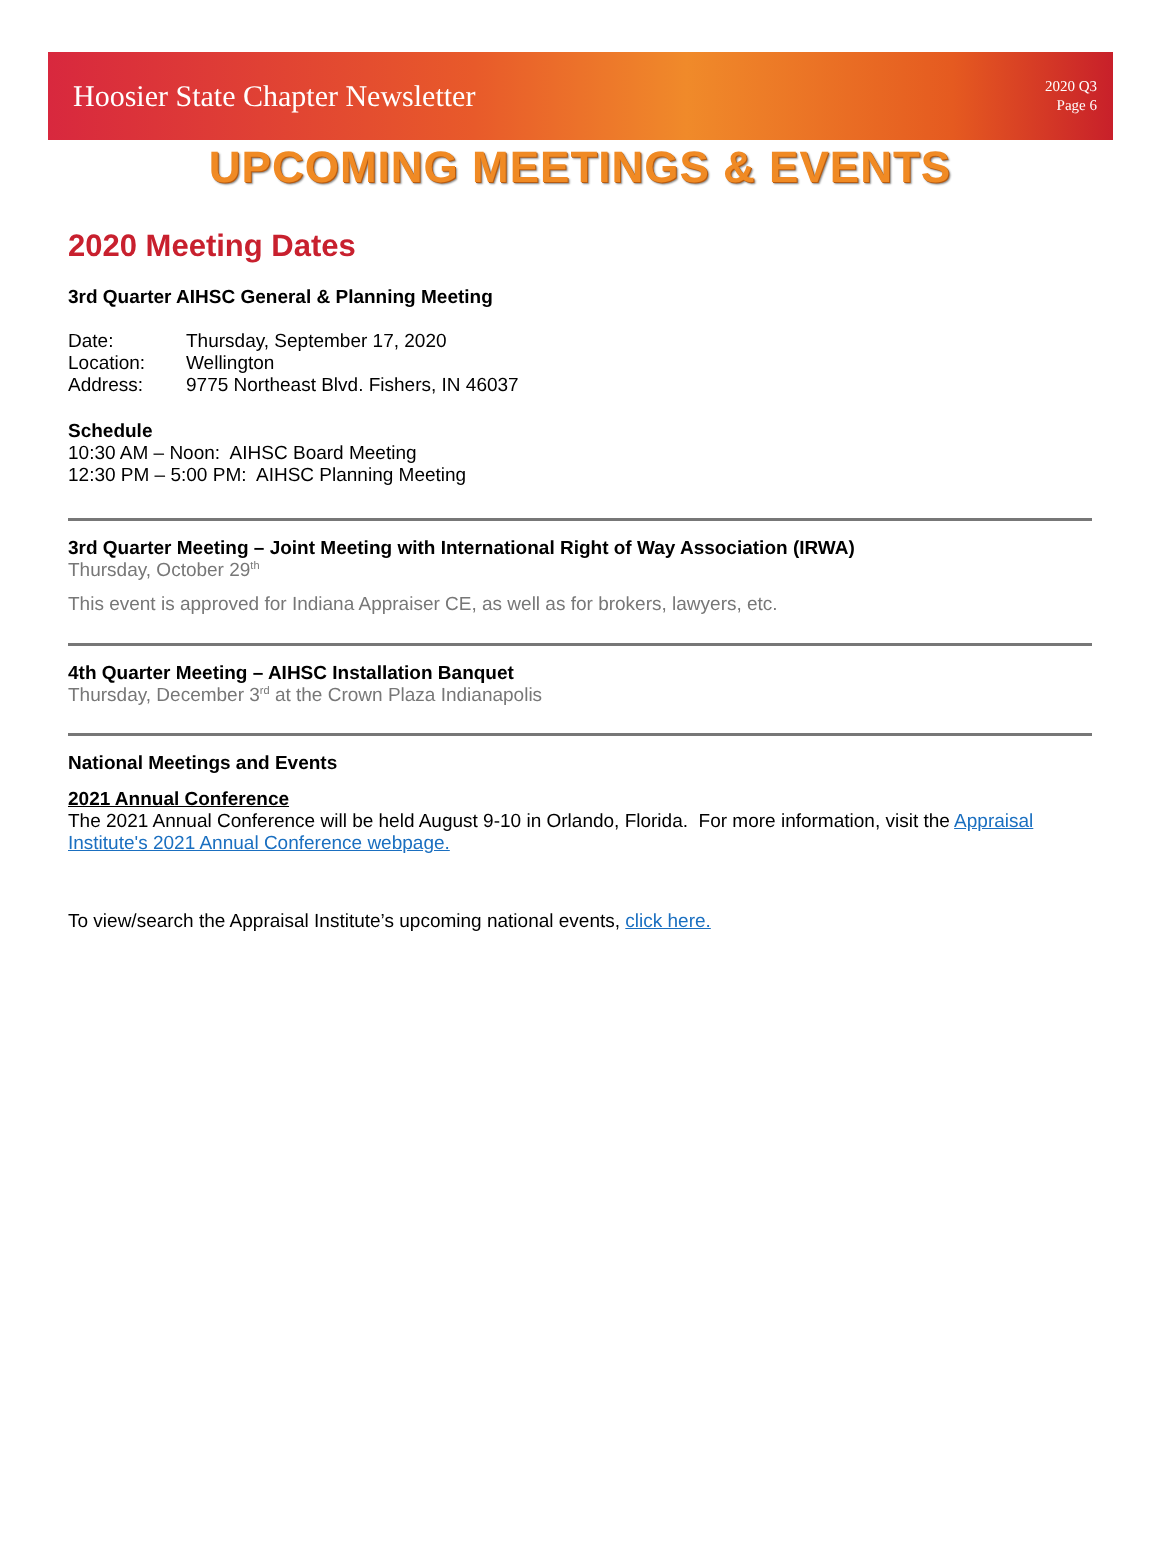Hoosier State Chapter Newsletter
2020 Q3
Page 6
UPCOMING MEETINGS & EVENTS
2020 Meeting Dates
3rd Quarter AIHSC General & Planning Meeting
| Date: | Thursday, September 17, 2020 |
| Location: | Wellington |
| Address: | 9775 Northeast Blvd. Fishers, IN 46037 |
Schedule
10:30 AM – Noon: AIHSC Board Meeting
12:30 PM – 5:00 PM: AIHSC Planning Meeting
3rd Quarter Meeting – Joint Meeting with International Right of Way Association (IRWA)
Thursday, October 29<sup>th</sup>
This event is approved for Indiana Appraiser CE, as well as for brokers, lawyers, etc.
4th Quarter Meeting – AIHSC Installation Banquet
Thursday, December 3<sup>rd</sup> at the Crown Plaza Indianapolis
National Meetings and Events
2021 Annual Conference
The 2021 Annual Conference will be held August 9-10 in Orlando, Florida. For more information, visit the Appraisal Institute's 2021 Annual Conference webpage.
To view/search the Appraisal Institute’s upcoming national events, click here.